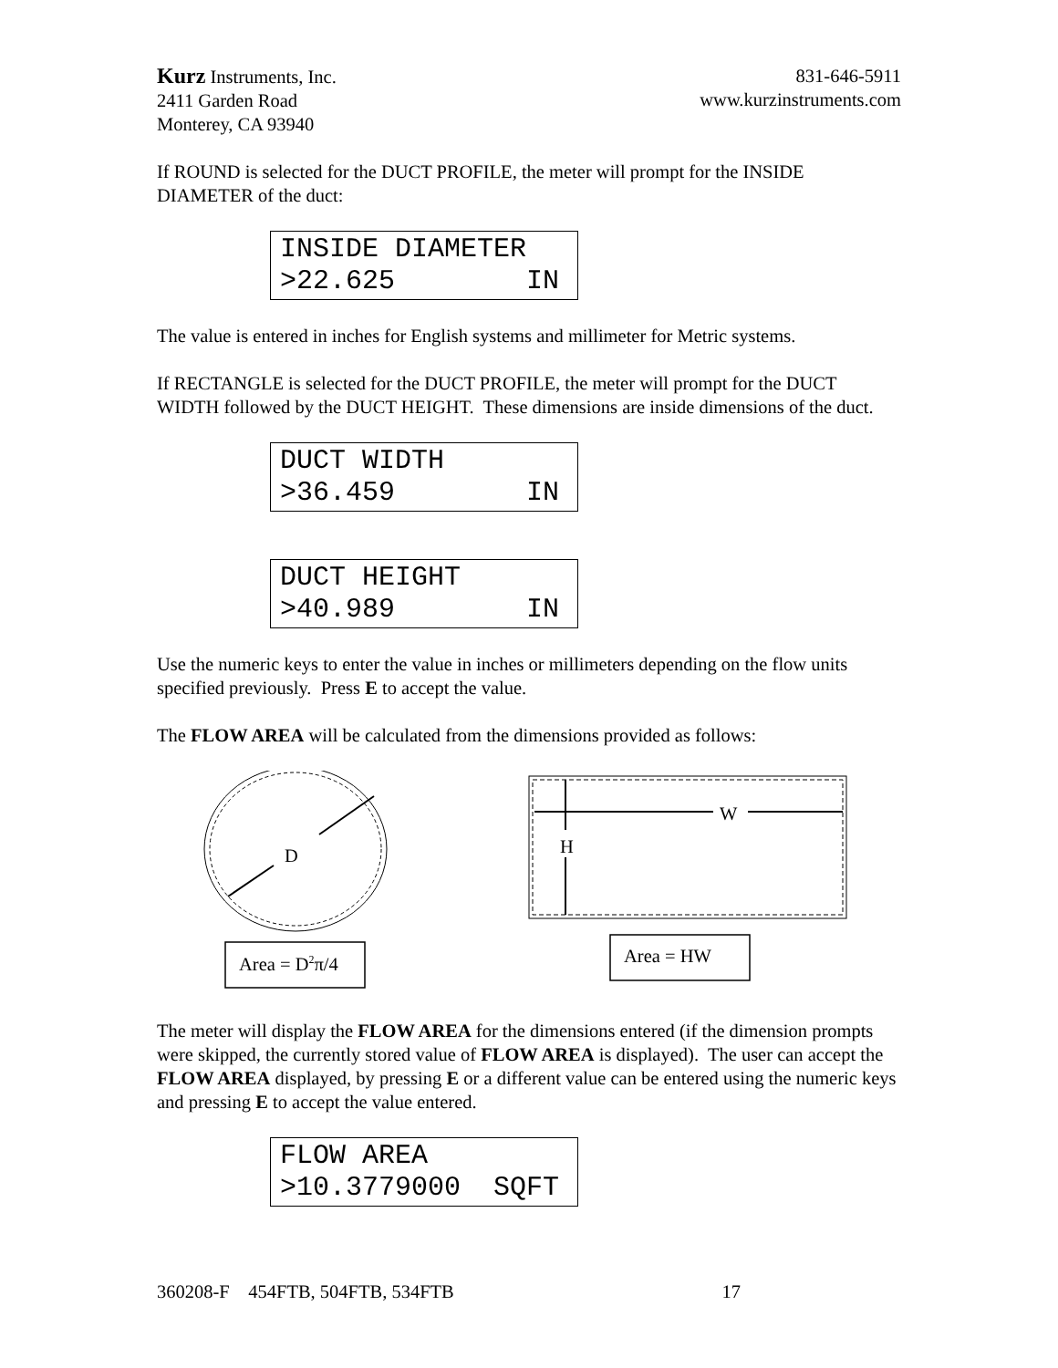Kurz Instruments, Inc.
2411 Garden Road
Monterey, CA 93940
831-646-5911
www.kurzinstruments.com
If ROUND is selected for the DUCT PROFILE, the meter will prompt for the INSIDE DIAMETER of the duct:
INSIDE DIAMETER >22.625 IN
The value is entered in inches for English systems and millimeter for Metric systems.
If RECTANGLE is selected for the DUCT PROFILE, the meter will prompt for the DUCT WIDTH followed by the DUCT HEIGHT. These dimensions are inside dimensions of the duct.
DUCT WIDTH >36.459 IN
DUCT HEIGHT >40.989 IN
Use the numeric keys to enter the value in inches or millimeters depending on the flow units specified previously. Press E to accept the value.
The FLOW AREA will be calculated from the dimensions provided as follows:
D
W
H
Area = D<sup>2</sup>π/4 Area = HW
The meter will display the FLOW AREA for the dimensions entered (if the dimension prompts were skipped, the currently stored value of FLOW AREA is displayed). The user can accept the FLOW AREA displayed, by pressing E or a different value can be entered using the numeric keys and pressing E to accept the value entered.
FLOW AREA >10.3779000 SQFT
360208-F 454FTB, 504FTB, 534FTB 17